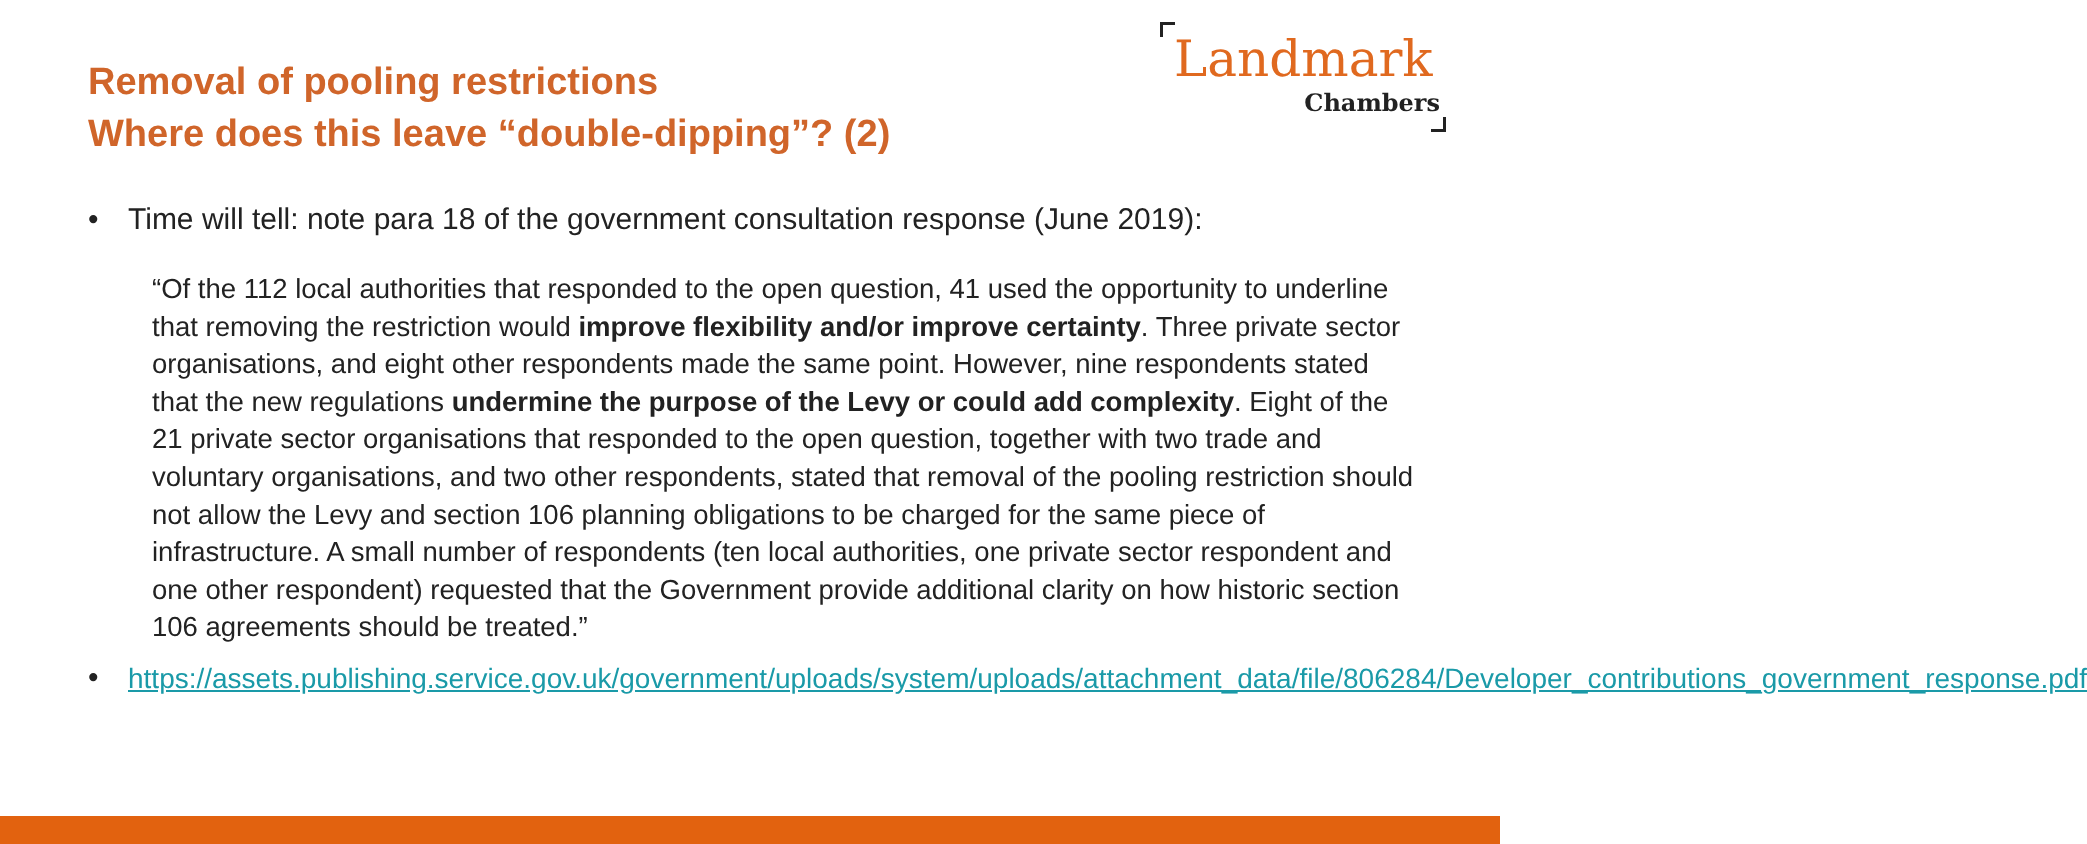Removal of pooling restrictions
Where does this leave “double-dipping”? (2)
Landmark
Chambers
• Time will tell: note para 18 of the government consultation response (June 2019):
“Of the 112 local authorities that responded to the open question, 41 used the opportunity to underline that removing the restriction would improve flexibility and/or improve certainty. Three private sector organisations, and eight other respondents made the same point. However, nine respondents stated that the new regulations undermine the purpose of the Levy or could add complexity. Eight of the 21 private sector organisations that responded to the open question, together with two trade and voluntary organisations, and two other respondents, stated that removal of the pooling restriction should not allow the Levy and section 106 planning obligations to be charged for the same piece of infrastructure. A small number of respondents (ten local authorities, one private sector respondent and one other respondent) requested that the Government provide additional clarity on how historic section 106 agreements should be treated.”
• https://assets.publishing.service.gov.uk/government/uploads/system/uploads/attachment_data/file/806284/Developer_contributions_government_response.pdf